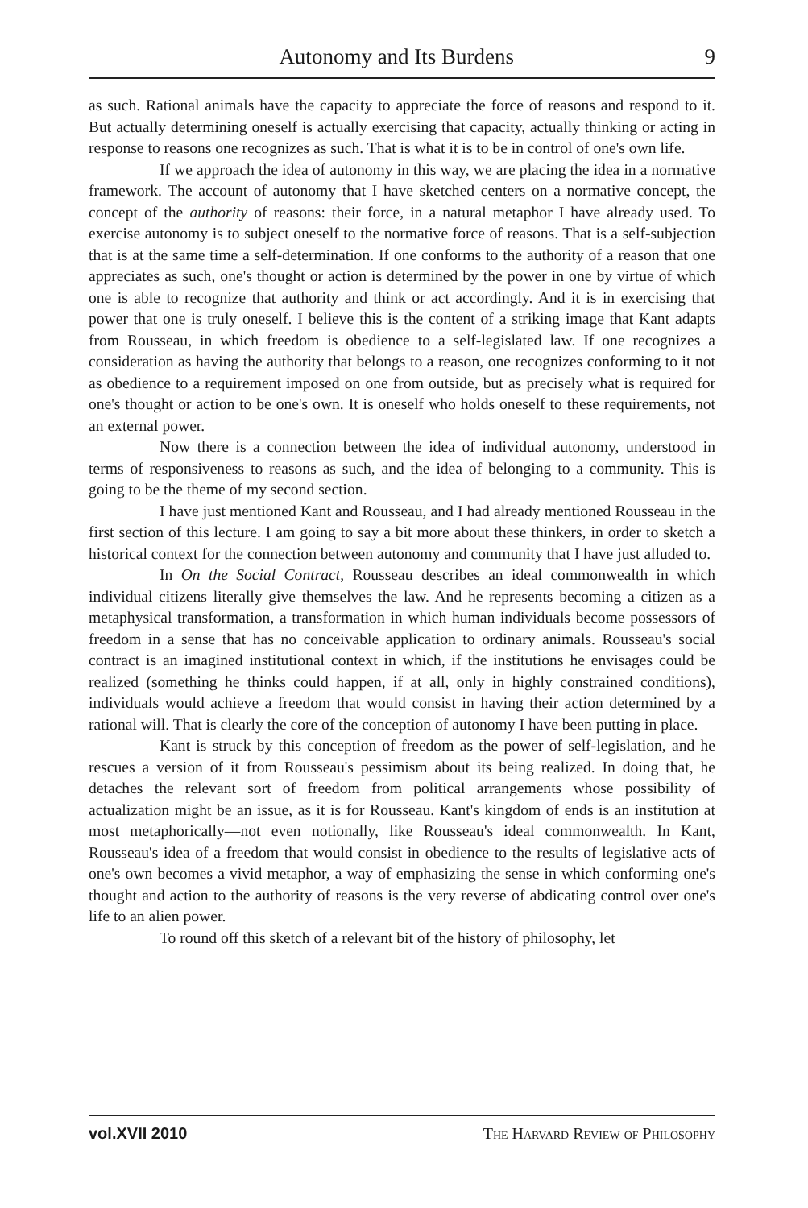Autonomy and Its Burdens 9
as such. Rational animals have the capacity to appreciate the force of reasons and respond to it. But actually determining oneself is actually exercising that capacity, actually thinking or acting in response to reasons one recognizes as such. That is what it is to be in control of one's own life.
If we approach the idea of autonomy in this way, we are placing the idea in a normative framework. The account of autonomy that I have sketched centers on a normative concept, the concept of the authority of reasons: their force, in a natural metaphor I have already used. To exercise autonomy is to subject oneself to the normative force of reasons. That is a self-subjection that is at the same time a self-determination. If one conforms to the authority of a reason that one appreciates as such, one's thought or action is determined by the power in one by virtue of which one is able to recognize that authority and think or act accordingly. And it is in exercising that power that one is truly oneself. I believe this is the content of a striking image that Kant adapts from Rousseau, in which freedom is obedience to a self-legislated law. If one recognizes a consideration as having the authority that belongs to a reason, one recognizes conforming to it not as obedience to a requirement imposed on one from outside, but as precisely what is required for one's thought or action to be one's own. It is oneself who holds oneself to these requirements, not an external power.
Now there is a connection between the idea of individual autonomy, understood in terms of responsiveness to reasons as such, and the idea of belonging to a community. This is going to be the theme of my second section.
I have just mentioned Kant and Rousseau, and I had already mentioned Rousseau in the first section of this lecture. I am going to say a bit more about these thinkers, in order to sketch a historical context for the connection between autonomy and community that I have just alluded to.
In On the Social Contract, Rousseau describes an ideal commonwealth in which individual citizens literally give themselves the law. And he represents becoming a citizen as a metaphysical transformation, a transformation in which human individuals become possessors of freedom in a sense that has no conceivable application to ordinary animals. Rousseau's social contract is an imagined institutional context in which, if the institutions he envisages could be realized (something he thinks could happen, if at all, only in highly constrained conditions), individuals would achieve a freedom that would consist in having their action determined by a rational will. That is clearly the core of the conception of autonomy I have been putting in place.
Kant is struck by this conception of freedom as the power of self-legislation, and he rescues a version of it from Rousseau's pessimism about its being realized. In doing that, he detaches the relevant sort of freedom from political arrangements whose possibility of actualization might be an issue, as it is for Rousseau. Kant's kingdom of ends is an institution at most metaphorically—not even notionally, like Rousseau's ideal commonwealth. In Kant, Rousseau's idea of a freedom that would consist in obedience to the results of legislative acts of one's own becomes a vivid metaphor, a way of emphasizing the sense in which conforming one's thought and action to the authority of reasons is the very reverse of abdicating control over one's life to an alien power.
To round off this sketch of a relevant bit of the history of philosophy, let
vol.XVII 2010 The Harvard Review of Philosophy